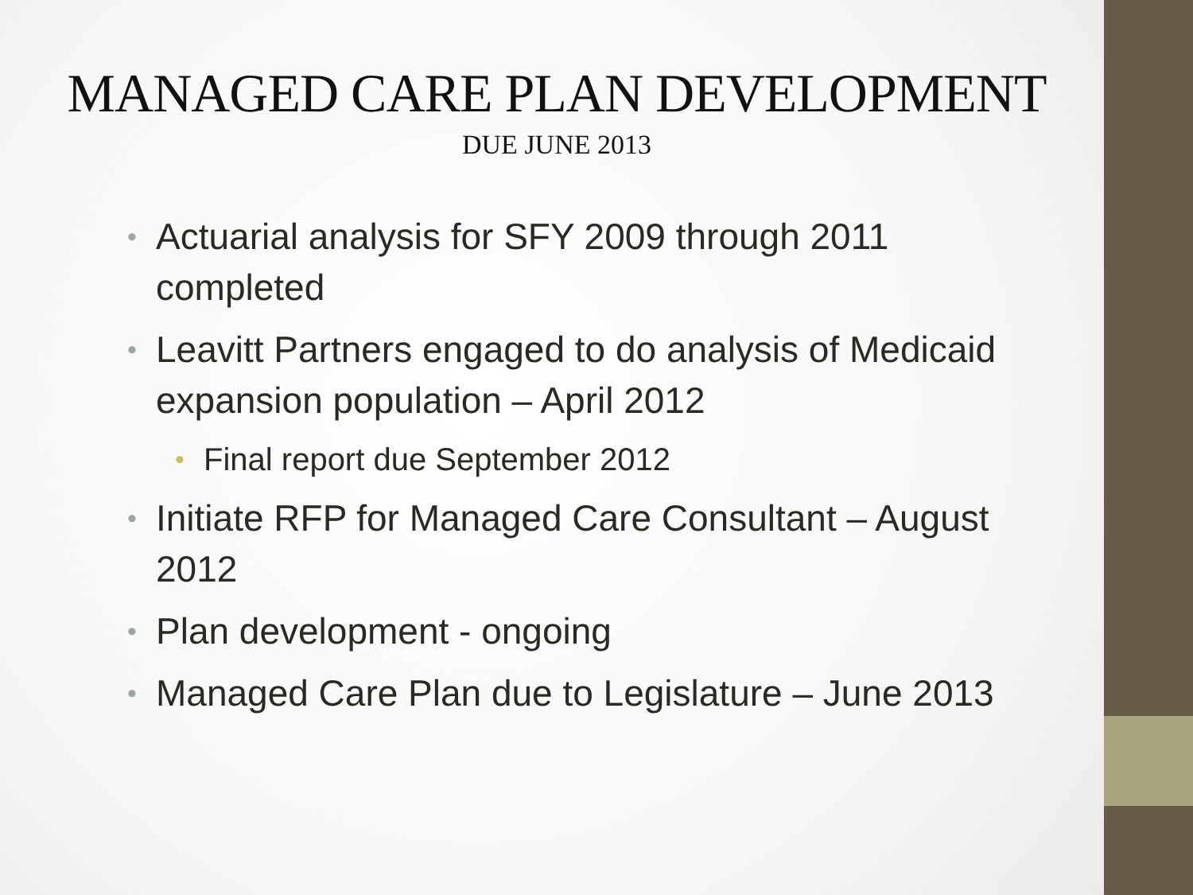MANAGED CARE PLAN DEVELOPMENT
DUE JUNE 2013
• Actuarial analysis for SFY 2009 through 2011 completed
• Leavitt Partners engaged to do analysis of Medicaid expansion population – April 2012
• Final report due September 2012
• Initiate RFP for Managed Care Consultant – August 2012
• Plan development - ongoing
• Managed Care Plan due to Legislature – June 2013